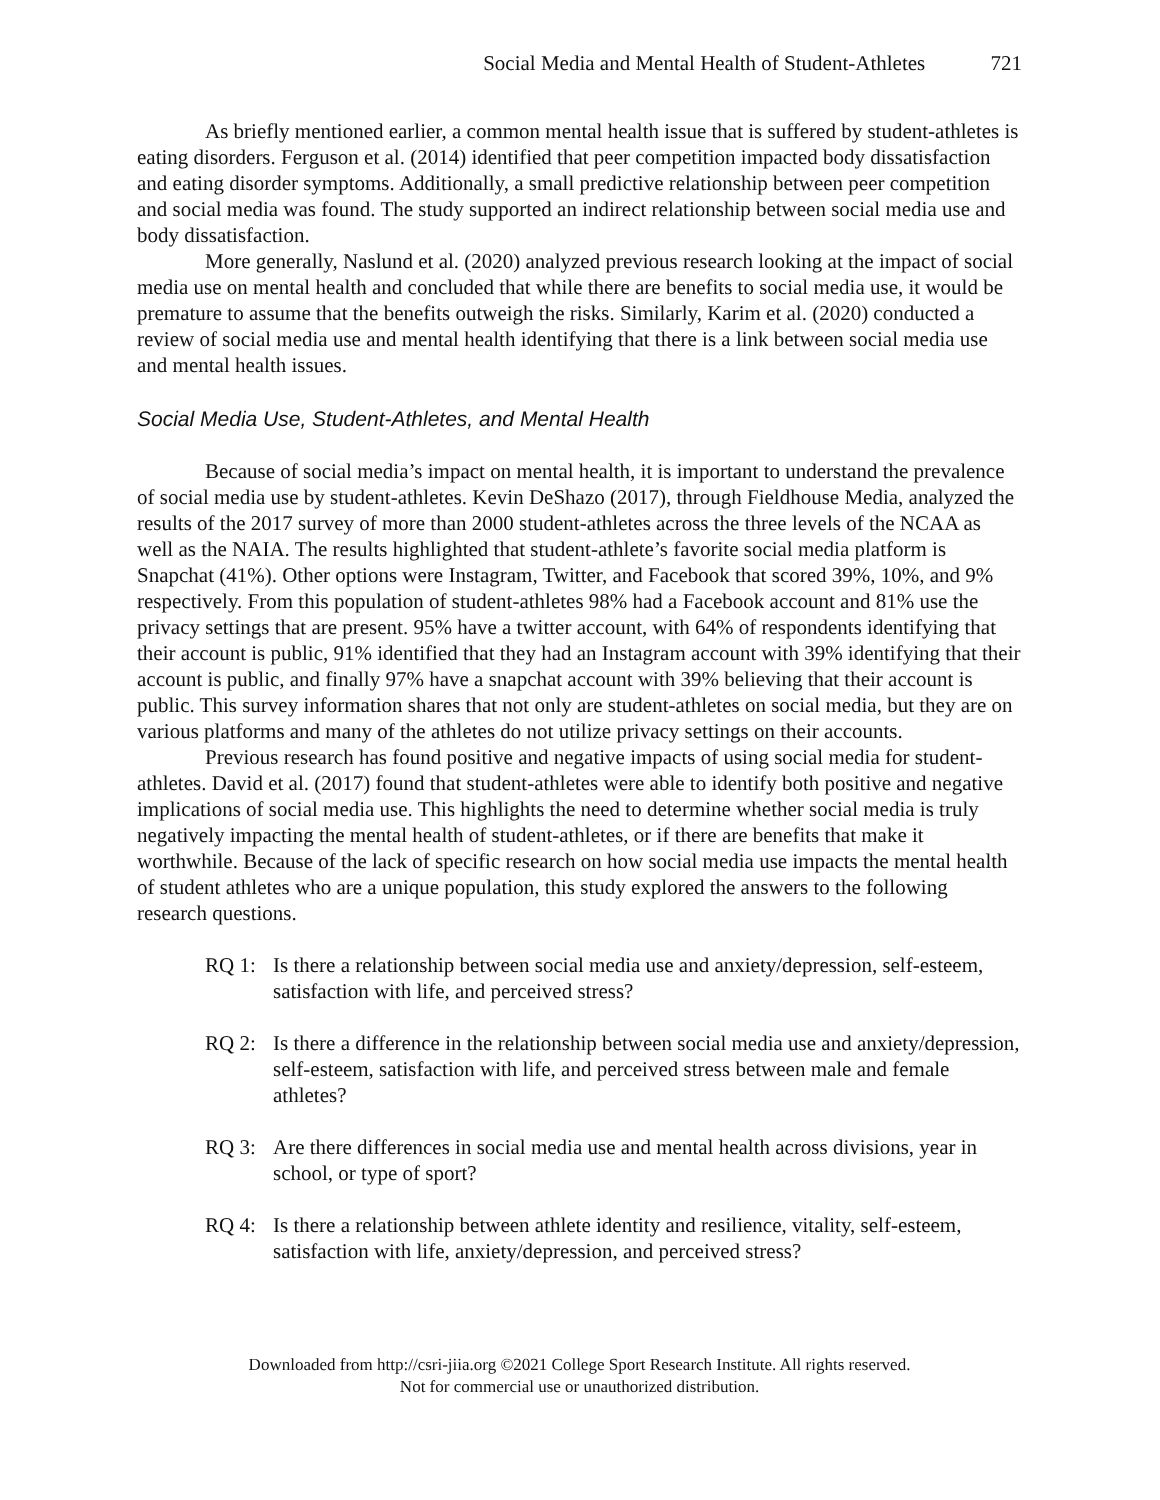Social Media and Mental Health of Student-Athletes 721
As briefly mentioned earlier, a common mental health issue that is suffered by student-athletes is eating disorders. Ferguson et al. (2014) identified that peer competition impacted body dissatisfaction and eating disorder symptoms. Additionally, a small predictive relationship between peer competition and social media was found. The study supported an indirect relationship between social media use and body dissatisfaction.
More generally, Naslund et al. (2020) analyzed previous research looking at the impact of social media use on mental health and concluded that while there are benefits to social media use, it would be premature to assume that the benefits outweigh the risks. Similarly, Karim et al. (2020) conducted a review of social media use and mental health identifying that there is a link between social media use and mental health issues.
Social Media Use, Student-Athletes, and Mental Health
Because of social media’s impact on mental health, it is important to understand the prevalence of social media use by student-athletes. Kevin DeShazo (2017), through Fieldhouse Media, analyzed the results of the 2017 survey of more than 2000 student-athletes across the three levels of the NCAA as well as the NAIA. The results highlighted that student-athlete’s favorite social media platform is Snapchat (41%). Other options were Instagram, Twitter, and Facebook that scored 39%, 10%, and 9% respectively. From this population of student-athletes 98% had a Facebook account and 81% use the privacy settings that are present. 95% have a twitter account, with 64% of respondents identifying that their account is public, 91% identified that they had an Instagram account with 39% identifying that their account is public, and finally 97% have a snapchat account with 39% believing that their account is public. This survey information shares that not only are student-athletes on social media, but they are on various platforms and many of the athletes do not utilize privacy settings on their accounts.
Previous research has found positive and negative impacts of using social media for student-athletes. David et al. (2017) found that student-athletes were able to identify both positive and negative implications of social media use. This highlights the need to determine whether social media is truly negatively impacting the mental health of student-athletes, or if there are benefits that make it worthwhile. Because of the lack of specific research on how social media use impacts the mental health of student athletes who are a unique population, this study explored the answers to the following research questions.
RQ 1: Is there a relationship between social media use and anxiety/depression, self-esteem, satisfaction with life, and perceived stress?
RQ 2: Is there a difference in the relationship between social media use and anxiety/depression, self-esteem, satisfaction with life, and perceived stress between male and female athletes?
RQ 3: Are there differences in social media use and mental health across divisions, year in school, or type of sport?
RQ 4: Is there a relationship between athlete identity and resilience, vitality, self-esteem, satisfaction with life, anxiety/depression, and perceived stress?
Downloaded from http://csri-jiia.org ©2021 College Sport Research Institute. All rights reserved.
Not for commercial use or unauthorized distribution.